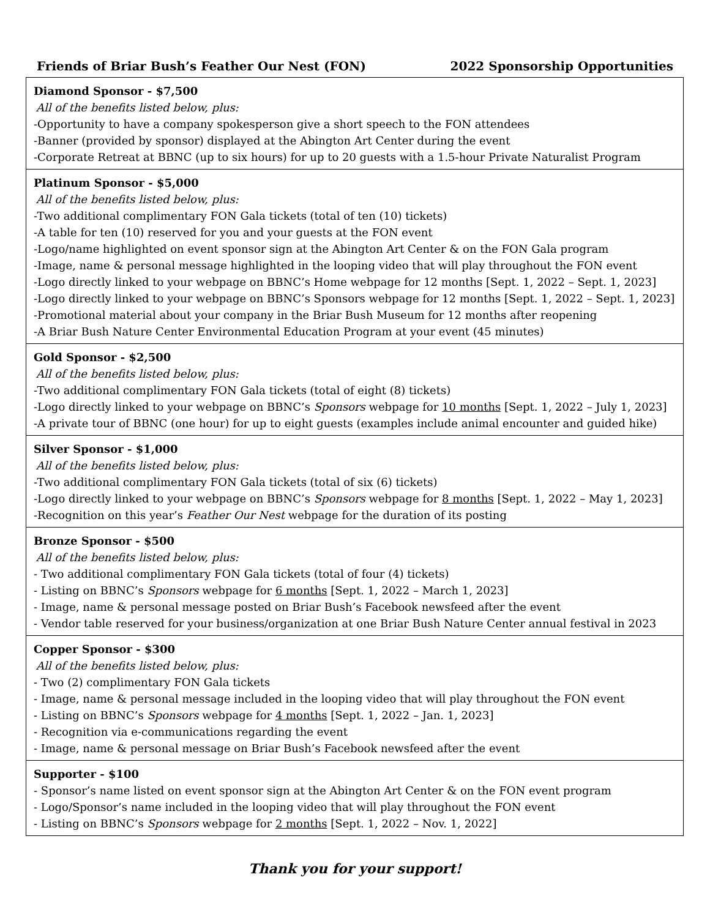Friends of Briar Bush’s Feather Our Nest (FON) 2022 Sponsorship Opportunities
| Diamond Sponsor - $7,500 All of the benefits listed below, plus: -Opportunity to have a company spokesperson give a short speech to the FON attendees -Banner (provided by sponsor) displayed at the Abington Art Center during the event -Corporate Retreat at BBNC (up to six hours) for up to 20 guests with a 1.5-hour Private Naturalist Program |
| Platinum Sponsor - $5,000 All of the benefits listed below, plus: -Two additional complimentary FON Gala tickets (total of ten (10) tickets) -A table for ten (10) reserved for you and your guests at the FON event -Logo/name highlighted on event sponsor sign at the Abington Art Center & on the FON Gala program -Image, name & personal message highlighted in the looping video that will play throughout the FON event -Logo directly linked to your webpage on BBNC’s Home webpage for 12 months [Sept. 1, 2022 – Sept. 1, 2023] -Logo directly linked to your webpage on BBNC’s Sponsors webpage for 12 months [Sept. 1, 2022 – Sept. 1, 2023] -Promotional material about your company in the Briar Bush Museum for 12 months after reopening -A Briar Bush Nature Center Environmental Education Program at your event (45 minutes) |
| Gold Sponsor - $2,500 All of the benefits listed below, plus: -Two additional complimentary FON Gala tickets (total of eight (8) tickets) -Logo directly linked to your webpage on BBNC’s Sponsors webpage for 10 months [Sept. 1, 2022 – July 1, 2023] -A private tour of BBNC (one hour) for up to eight guests (examples include animal encounter and guided hike) |
| Silver Sponsor - $1,000 All of the benefits listed below, plus: -Two additional complimentary FON Gala tickets (total of six (6) tickets) -Logo directly linked to your webpage on BBNC’s Sponsors webpage for 8 months [Sept. 1, 2022 – May 1, 2023] -Recognition on this year’s Feather Our Nest webpage for the duration of its posting |
| Bronze Sponsor - $500 All of the benefits listed below, plus: - Two additional complimentary FON Gala tickets (total of four (4) tickets) - Listing on BBNC’s Sponsors webpage for 6 months [Sept. 1, 2022 – March 1, 2023] - Image, name & personal message posted on Briar Bush’s Facebook newsfeed after the event - Vendor table reserved for your business/organization at one Briar Bush Nature Center annual festival in 2023 |
| Copper Sponsor - $300 All of the benefits listed below, plus: - Two (2) complimentary FON Gala tickets - Image, name & personal message included in the looping video that will play throughout the FON event - Listing on BBNC’s Sponsors webpage for 4 months [Sept. 1, 2022 – Jan. 1, 2023] - Recognition via e-communications regarding the event - Image, name & personal message on Briar Bush’s Facebook newsfeed after the event |
| Supporter - $100 - Sponsor’s name listed on event sponsor sign at the Abington Art Center & on the FON event program - Logo/Sponsor’s name included in the looping video that will play throughout the FON event - Listing on BBNC’s Sponsors webpage for 2 months [Sept. 1, 2022 – Nov. 1, 2022] |
Thank you for your support!